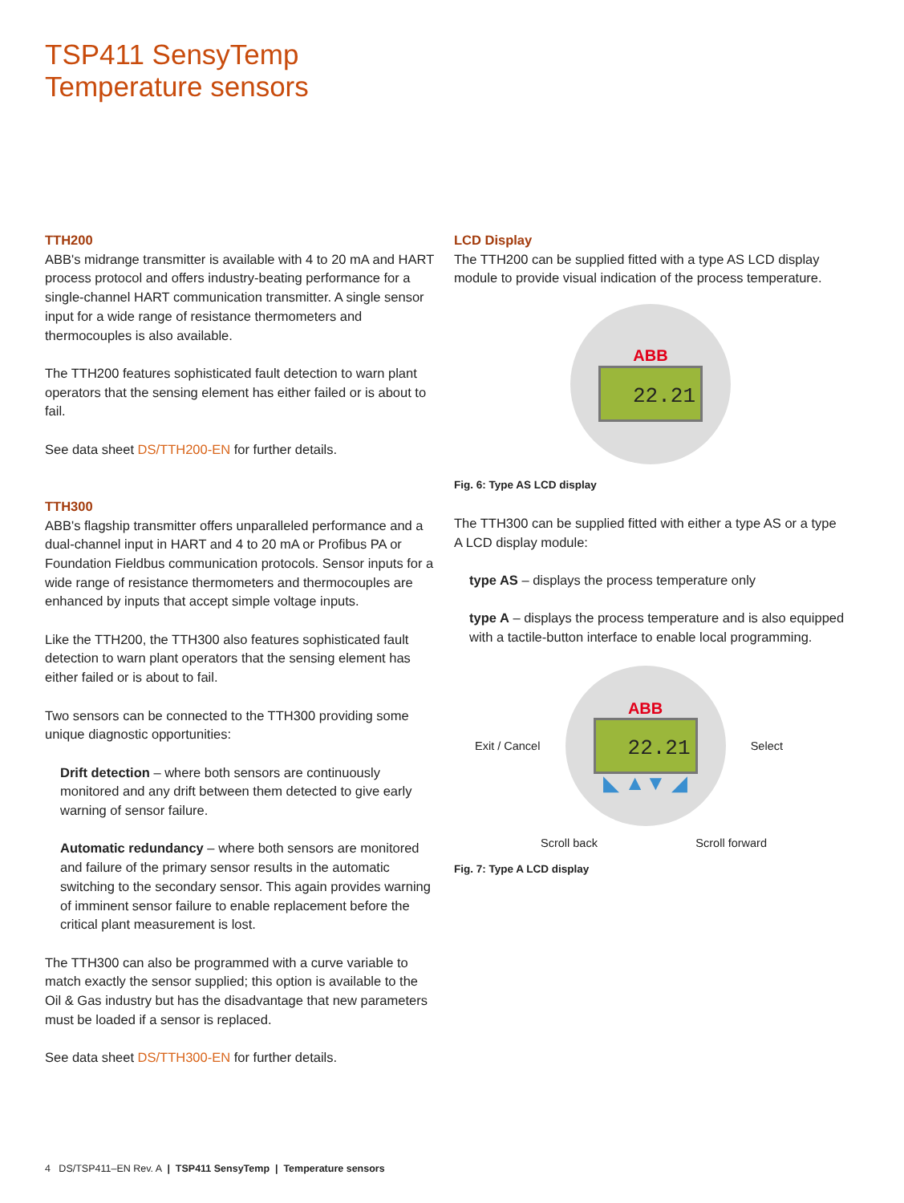TSP411 SensyTemp
Temperature sensors
TTH200
ABB's midrange transmitter is available with 4 to 20 mA and HART process protocol and offers industry-beating performance for a single-channel HART communication transmitter. A single sensor input for a wide range of resistance thermometers and thermocouples is also available.
The TTH200 features sophisticated fault detection to warn plant operators that the sensing element has either failed or is about to fail.
See data sheet DS/TTH200-EN for further details.
TTH300
ABB's flagship transmitter offers unparalleled performance and a dual-channel input in HART and 4 to 20 mA or Profibus PA or Foundation Fieldbus communication protocols. Sensor inputs for a wide range of resistance thermometers and thermocouples are enhanced by inputs that accept simple voltage inputs.
Like the TTH200, the TTH300 also features sophisticated fault detection to warn plant operators that the sensing element has either failed or is about to fail.
Two sensors can be connected to the TTH300 providing some unique diagnostic opportunities:
Drift detection – where both sensors are continuously monitored and any drift between them detected to give early warning of sensor failure.
Automatic redundancy – where both sensors are monitored and failure of the primary sensor results in the automatic switching to the secondary sensor. This again provides warning of imminent sensor failure to enable replacement before the critical plant measurement is lost.
The TTH300 can also be programmed with a curve variable to match exactly the sensor supplied; this option is available to the Oil & Gas industry but has the disadvantage that new parameters must be loaded if a sensor is replaced.
See data sheet DS/TTH300-EN for further details.
LCD Display
The TTH200 can be supplied fitted with a type AS LCD display module to provide visual indication of the process temperature.
ABB
22.21
Fig. 6: Type AS LCD display
The TTH300 can be supplied fitted with either a type AS or a type A LCD display module:
type AS – displays the process temperature only
type A – displays the process temperature and is also equipped with a tactile-button interface to enable local programming.
Exit / Cancel
ABB
22.21
◣ ▲▼ ◢
Select
Scroll back Scroll forward
Fig. 7: Type A LCD display
4 DS/TSP411–EN Rev. A | TSP411 SensyTemp | Temperature sensors